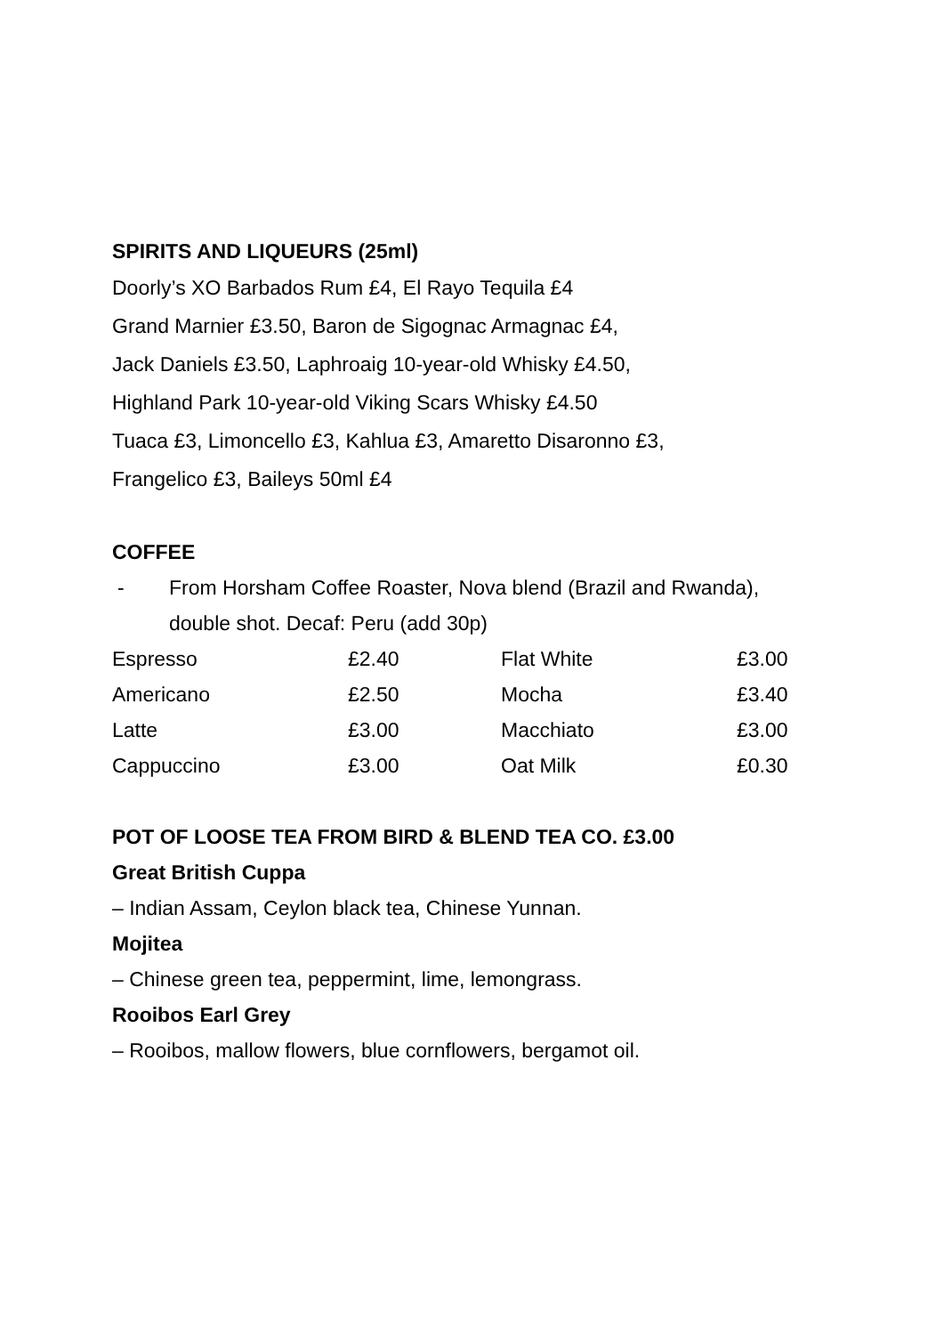SPIRITS AND LIQUEURS (25ml)
Doorly’s XO Barbados Rum £4, El Rayo Tequila £4
Grand Marnier £3.50, Baron de Sigognac Armagnac £4,
Jack Daniels £3.50, Laphroaig 10-year-old Whisky £4.50,
Highland Park 10-year-old Viking Scars Whisky £4.50
Tuaca £3, Limoncello £3, Kahlua £3, Amaretto Disaronno £3,
Frangelico £3, Baileys 50ml £4
COFFEE
- From Horsham Coffee Roaster, Nova blend (Brazil and Rwanda),
double shot. Decaf: Peru (add 30p)
| Espresso | £2.40 | Flat White | £3.00 |
| Americano | £2.50 | Mocha | £3.40 |
| Latte | £3.00 | Macchiato | £3.00 |
| Cappuccino | £3.00 | Oat Milk | £0.30 |
POT OF LOOSE TEA FROM BIRD & BLEND TEA CO. £3.00
Great British Cuppa
– Indian Assam, Ceylon black tea, Chinese Yunnan.
Mojitea
– Chinese green tea, peppermint, lime, lemongrass.
Rooibos Earl Grey
– Rooibos, mallow flowers, blue cornflowers, bergamot oil.